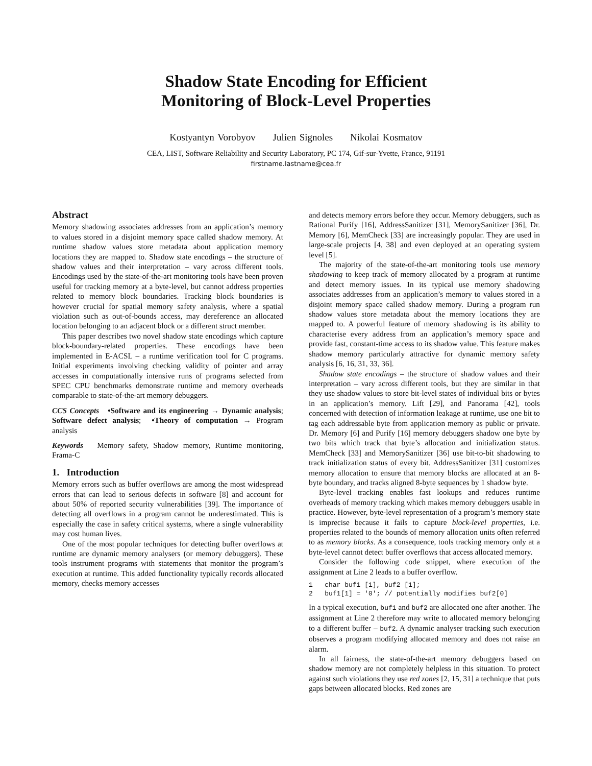Shadow State Encoding for Efficient
Monitoring of Block-Level Properties
Kostyantyn Vorobyov Julien Signoles Nikolai Kosmatov
CEA, LIST, Software Reliability and Security Laboratory, PC 174, Gif-sur-Yvette, France, 91191
firstname.lastname@cea.fr
Abstract
Memory shadowing associates addresses from an application’s memory to values stored in a disjoint memory space called shadow memory. At runtime shadow values store metadata about application memory locations they are mapped to. Shadow state encodings – the structure of shadow values and their interpretation – vary across different tools. Encodings used by the state-of-the-art monitoring tools have been proven useful for tracking memory at a byte-level, but cannot address properties related to memory block boundaries. Tracking block boundaries is however crucial for spatial memory safety analysis, where a spatial violation such as out-of-bounds access, may dereference an allocated location belonging to an adjacent block or a different struct member.
This paper describes two novel shadow state encodings which capture block-boundary-related properties. These encodings have been implemented in E-ACSL – a runtime verification tool for C programs. Initial experiments involving checking validity of pointer and array accesses in computationally intensive runs of programs selected from SPEC CPU benchmarks demonstrate runtime and memory overheads comparable to state-of-the-art memory debuggers.
CCS Concepts •Software and its engineering → Dynamic analysis; Software defect analysis; •Theory of computation → Program analysis
Keywords Memory safety, Shadow memory, Runtime monitoring, Frama-C
1. Introduction
Memory errors such as buffer overflows are among the most widespread errors that can lead to serious defects in software [8] and account for about 50% of reported security vulnerabilities [39]. The importance of detecting all overflows in a program cannot be underestimated. This is especially the case in safety critical systems, where a single vulnerability may cost human lives.
One of the most popular techniques for detecting buffer overflows at runtime are dynamic memory analysers (or memory debuggers). These tools instrument programs with statements that monitor the program’s execution at runtime. This added functionality typically records allocated memory, checks memory accesses
and detects memory errors before they occur. Memory debuggers, such as Rational Purify [16], AddressSanitizer [31], MemorySanitizer [36], Dr. Memory [6], MemCheck [33] are increasingly popular. They are used in large-scale projects [4, 38] and even deployed at an operating system level [5].
The majority of the state-of-the-art monitoring tools use memory shadowing to keep track of memory allocated by a program at runtime and detect memory issues. In its typical use memory shadowing associates addresses from an application’s memory to values stored in a disjoint memory space called shadow memory. During a program run shadow values store metadata about the memory locations they are mapped to. A powerful feature of memory shadowing is its ability to characterise every address from an application’s memory space and provide fast, constant-time access to its shadow value. This feature makes shadow memory particularly attractive for dynamic memory safety analysis [6, 16, 31, 33, 36].
Shadow state encodings – the structure of shadow values and their interpretation – vary across different tools, but they are similar in that they use shadow values to store bit-level states of individual bits or bytes in an application’s memory. Lift [29], and Panorama [42], tools concerned with detection of information leakage at runtime, use one bit to tag each addressable byte from application memory as public or private. Dr. Memory [6] and Purify [16] memory debuggers shadow one byte by two bits which track that byte’s allocation and initialization status. MemCheck [33] and MemorySanitizer [36] use bit-to-bit shadowing to track initialization status of every bit. AddressSanitizer [31] customizes memory allocation to ensure that memory blocks are allocated at an 8-byte boundary, and tracks aligned 8-byte sequences by 1 shadow byte.
Byte-level tracking enables fast lookups and reduces runtime overheads of memory tracking which makes memory debuggers usable in practice. However, byte-level representation of a program’s memory state is imprecise because it fails to capture block-level properties, i.e. properties related to the bounds of memory allocation units often referred to as memory blocks. As a consequence, tools tracking memory only at a byte-level cannot detect buffer overflows that access allocated memory.
Consider the following code snippet, where execution of the assignment at Line 2 leads to a buffer overflow.
1   char buf1 [1], buf2 [1];
2   buf1[1] = '0'; // potentially modifies buf2[0]
In a typical execution, buf1 and buf2 are allocated one after another. The assignment at Line 2 therefore may write to allocated memory belonging to a different buffer – buf2. A dynamic analyser tracking such execution observes a program modifying allocated memory and does not raise an alarm.
In all fairness, the state-of-the-art memory debuggers based on shadow memory are not completely helpless in this situation. To protect against such violations they use red zones [2, 15, 31] a technique that puts gaps between allocated blocks. Red zones are